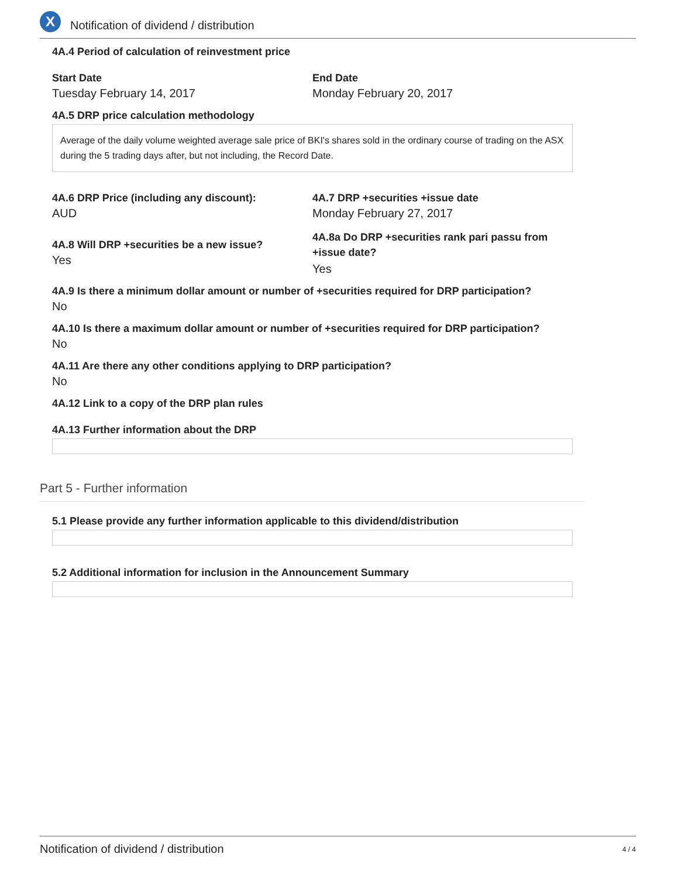X
Notification of dividend / distribution
4A.4 Period of calculation of reinvestment price
Start Date
Tuesday February 14, 2017
End Date
Monday February 20, 2017
4A.5 DRP price calculation methodology
Average of the daily volume weighted average sale price of BKI's shares sold in the ordinary course of trading on the ASX during the 5 trading days after, but not including, the Record Date.
4A.6 DRP Price (including any discount):
AUD
4A.7 DRP +securities +issue date
Monday February 27, 2017
4A.8 Will DRP +securities be a new issue?
Yes
4A.8a Do DRP +securities rank pari passu from +issue date?
Yes
4A.9 Is there a minimum dollar amount or number of +securities required for DRP participation?
No
4A.10 Is there a maximum dollar amount or number of +securities required for DRP participation?
No
4A.11 Are there any other conditions applying to DRP participation?
No
4A.12 Link to a copy of the DRP plan rules
4A.13 Further information about the DRP
Part 5 - Further information
5.1 Please provide any further information applicable to this dividend/distribution
5.2 Additional information for inclusion in the Announcement Summary
Notification of dividend / distribution 4 / 4